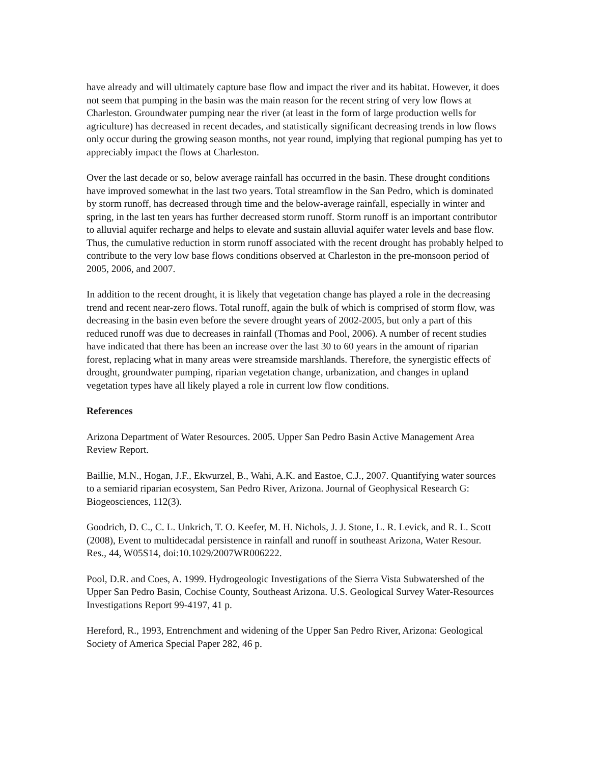have already and will ultimately capture base flow and impact the river and its habitat. However, it does not seem that pumping in the basin was the main reason for the recent string of very low flows at Charleston. Groundwater pumping near the river (at least in the form of large production wells for agriculture) has decreased in recent decades, and statistically significant decreasing trends in low flows only occur during the growing season months, not year round, implying that regional pumping has yet to appreciably impact the flows at Charleston.
Over the last decade or so, below average rainfall has occurred in the basin. These drought conditions have improved somewhat in the last two years. Total streamflow in the San Pedro, which is dominated by storm runoff, has decreased through time and the below-average rainfall, especially in winter and spring, in the last ten years has further decreased storm runoff. Storm runoff is an important contributor to alluvial aquifer recharge and helps to elevate and sustain alluvial aquifer water levels and base flow. Thus, the cumulative reduction in storm runoff associated with the recent drought has probably helped to contribute to the very low base flows conditions observed at Charleston in the pre-monsoon period of 2005, 2006, and 2007.
In addition to the recent drought, it is likely that vegetation change has played a role in the decreasing trend and recent near-zero flows. Total runoff, again the bulk of which is comprised of storm flow, was decreasing in the basin even before the severe drought years of 2002-2005, but only a part of this reduced runoff was due to decreases in rainfall (Thomas and Pool, 2006). A number of recent studies have indicated that there has been an increase over the last 30 to 60 years in the amount of riparian forest, replacing what in many areas were streamside marshlands. Therefore, the synergistic effects of drought, groundwater pumping, riparian vegetation change, urbanization, and changes in upland vegetation types have all likely played a role in current low flow conditions.
References
Arizona Department of Water Resources. 2005. Upper San Pedro Basin Active Management Area Review Report.
Baillie, M.N., Hogan, J.F., Ekwurzel, B., Wahi, A.K. and Eastoe, C.J., 2007. Quantifying water sources to a semiarid riparian ecosystem, San Pedro River, Arizona. Journal of Geophysical Research G: Biogeosciences, 112(3).
Goodrich, D. C., C. L. Unkrich, T. O. Keefer, M. H. Nichols, J. J. Stone, L. R. Levick, and R. L. Scott (2008), Event to multidecadal persistence in rainfall and runoff in southeast Arizona, Water Resour. Res., 44, W05S14, doi:10.1029/2007WR006222.
Pool, D.R. and Coes, A. 1999. Hydrogeologic Investigations of the Sierra Vista Subwatershed of the Upper San Pedro Basin, Cochise County, Southeast Arizona. U.S. Geological Survey Water-Resources Investigations Report 99-4197, 41 p.
Hereford, R., 1993, Entrenchment and widening of the Upper San Pedro River, Arizona: Geological Society of America Special Paper 282, 46 p.